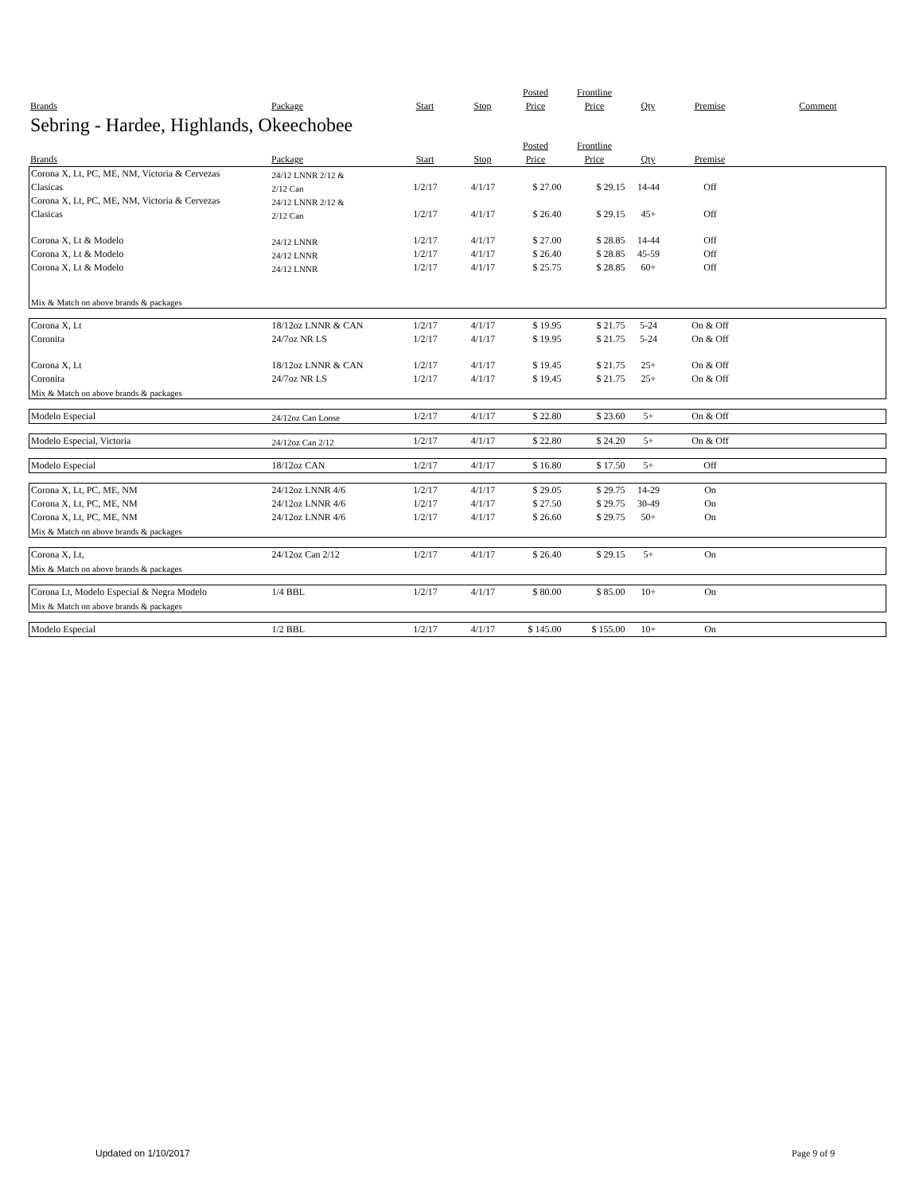| | | | | Posted | Frontline | | | |
| --- | --- | --- | --- | --- | --- | --- | --- | --- |
| Brands | Package | Start | Stop | Price | Price | Qty | Premise | Comment |
Sebring - Hardee, Highlands, Okeechobee
| | | | | Posted | Frontline | | | |
| --- | --- | --- | --- | --- | --- | --- | --- | --- |
| Brands | Package | Start | Stop | Price | Price | Qty | Premise | |
| Corona X, Lt, PC, ME, NM, Victoria & Cervezas | 24/12 LNNR 2/12 & | | | | | | | |
| Clasicas | 2/12 Can | 1/2/17 | 4/1/17 | $ 27.00 | $ 29.15 | 14-44 | Off | |
| Corona X, Lt, PC, ME, NM, Victoria & Cervezas | 24/12 LNNR 2/12 & | | | | | | | |
| Clasicas | 2/12 Can | 1/2/17 | 4/1/17 | $ 26.40 | $ 29.15 | 45+ | Off | |
| Corona X, Lt & Modelo | 24/12 LNNR | 1/2/17 | 4/1/17 | $ 27.00 | $ 28.85 | 14-44 | Off | |
| Corona X, Lt & Modelo | 24/12 LNNR | 1/2/17 | 4/1/17 | $ 26.40 | $ 28.85 | 45-59 | Off | |
| Corona X, Lt & Modelo | 24/12 LNNR | 1/2/17 | 4/1/17 | $ 25.75 | $ 28.85 | 60+ | Off | |
| Mix & Match on above brands & packages | | | | | | | | |
| Corona X, Lt | 18/12oz LNNR & CAN | 1/2/17 | 4/1/17 | $ 19.95 | $ 21.75 | 5-24 | On & Off | |
| Coronita | 24/7oz NR LS | 1/2/17 | 4/1/17 | $ 19.95 | $ 21.75 | 5-24 | On & Off | |
| Corona X, Lt | 18/12oz LNNR & CAN | 1/2/17 | 4/1/17 | $ 19.45 | $ 21.75 | 25+ | On & Off | |
| Coronita | 24/7oz NR LS | 1/2/17 | 4/1/17 | $ 19.45 | $ 21.75 | 25+ | On & Off | |
| Mix & Match on above brands & packages | | | | | | | | |
| Modelo Especial | 24/12oz Can Loose | 1/2/17 | 4/1/17 | $ 22.80 | $ 23.60 | 5+ | On & Off | |
| Modelo Especial, Victoria | 24/12oz Can 2/12 | 1/2/17 | 4/1/17 | $ 22.80 | $ 24.20 | 5+ | On & Off | |
| Modelo Especial | 18/12oz CAN | 1/2/17 | 4/1/17 | $ 16.80 | $ 17.50 | 5+ | Off | |
| Corona X, Lt, PC, ME, NM | 24/12oz LNNR 4/6 | 1/2/17 | 4/1/17 | $ 29.05 | $ 29.75 | 14-29 | On | |
| Corona X, Lt, PC, ME, NM | 24/12oz LNNR 4/6 | 1/2/17 | 4/1/17 | $ 27.50 | $ 29.75 | 30-49 | On | |
| Corona X, Lt, PC, ME, NM | 24/12oz LNNR 4/6 | 1/2/17 | 4/1/17 | $ 26.60 | $ 29.75 | 50+ | On | |
| Mix & Match on above brands & packages | | | | | | | | |
| Corona X, Lt, | 24/12oz Can 2/12 | 1/2/17 | 4/1/17 | $ 26.40 | $ 29.15 | 5+ | On | |
| Mix & Match on above brands & packages | | | | | | | | |
| Corona Lt, Modelo Especial & Negra Modelo | 1/4 BBL | 1/2/17 | 4/1/17 | $ 80.00 | $ 85.00 | 10+ | On | |
| Mix & Match on above brands & packages | | | | | | | | |
| Modelo Especial | 1/2 BBL | 1/2/17 | 4/1/17 | $ 145.00 | $ 155.00 | 10+ | On | |
Updated on 1/10/2017 Page 9 of 9